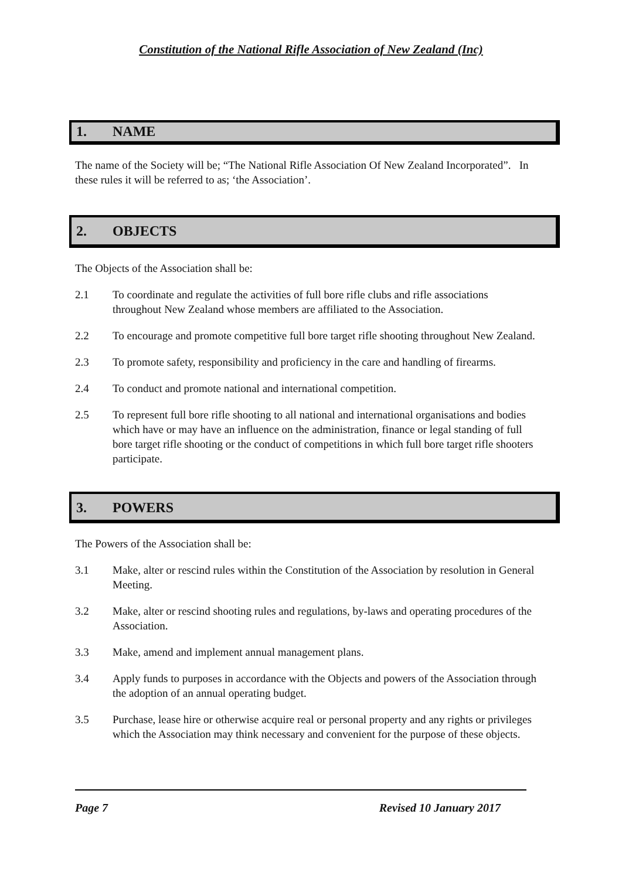Constitution of the National Rifle Association of New Zealand (Inc)
1. NAME
The name of the Society will be; “The National Rifle Association Of New Zealand Incorporated”. In these rules it will be referred to as; ‘the Association’.
2. OBJECTS
The Objects of the Association shall be:
2.1 To coordinate and regulate the activities of full bore rifle clubs and rifle associations throughout New Zealand whose members are affiliated to the Association.
2.2 To encourage and promote competitive full bore target rifle shooting throughout New Zealand.
2.3 To promote safety, responsibility and proficiency in the care and handling of firearms.
2.4 To conduct and promote national and international competition.
2.5 To represent full bore rifle shooting to all national and international organisations and bodies which have or may have an influence on the administration, finance or legal standing of full bore target rifle shooting or the conduct of competitions in which full bore target rifle shooters participate.
3. POWERS
The Powers of the Association shall be:
3.1 Make, alter or rescind rules within the Constitution of the Association by resolution in General Meeting.
3.2 Make, alter or rescind shooting rules and regulations, by-laws and operating procedures of the Association.
3.3 Make, amend and implement annual management plans.
3.4 Apply funds to purposes in accordance with the Objects and powers of the Association through the adoption of an annual operating budget.
3.5 Purchase, lease hire or otherwise acquire real or personal property and any rights or privileges which the Association may think necessary and convenient for the purpose of these objects.
Page 7 Revised 10 January 2017